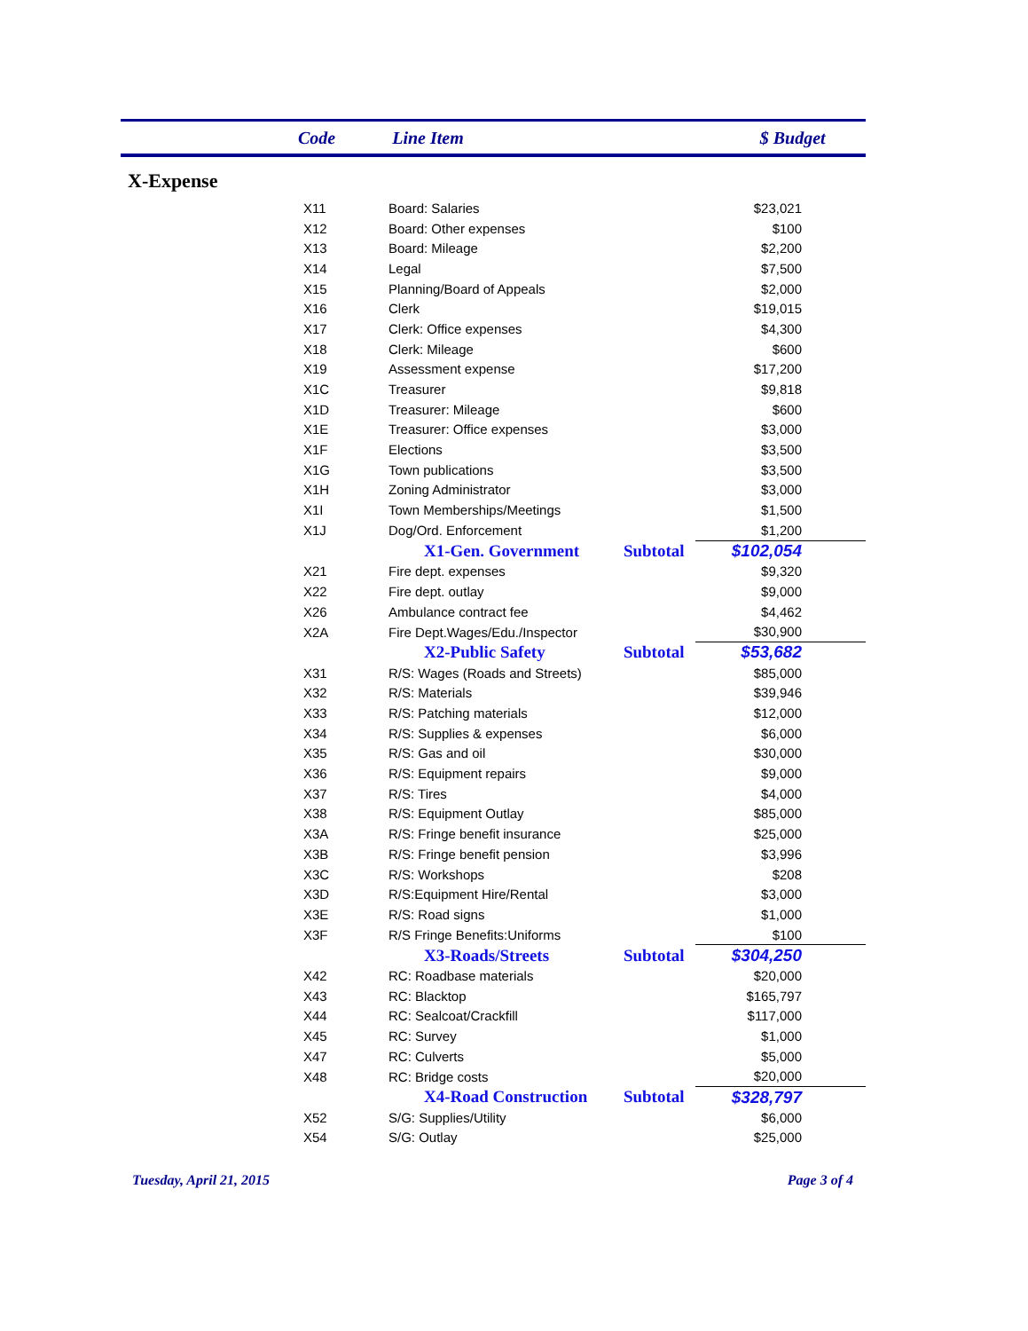Code Line Item $ Budget
X-Expense
| X11 | Board: Salaries | | $23,021 |
| X12 | Board: Other expenses | | $100 |
| X13 | Board: Mileage | | $2,200 |
| X14 | Legal | | $7,500 |
| X15 | Planning/Board of Appeals | | $2,000 |
| X16 | Clerk | | $19,015 |
| X17 | Clerk: Office expenses | | $4,300 |
| X18 | Clerk: Mileage | | $600 |
| X19 | Assessment expense | | $17,200 |
| X1C | Treasurer | | $9,818 |
| X1D | Treasurer: Mileage | | $600 |
| X1E | Treasurer: Office expenses | | $3,000 |
| X1F | Elections | | $3,500 |
| X1G | Town publications | | $3,500 |
| X1H | Zoning Administrator | | $3,000 |
| X1I | Town Memberships/Meetings | | $1,500 |
| X1J | Dog/Ord. Enforcement | | $1,200 |
| | X1-Gen. Government | Subtotal | $102,054 |
| X21 | Fire dept. expenses | | $9,320 |
| X22 | Fire dept. outlay | | $9,000 |
| X26 | Ambulance contract fee | | $4,462 |
| X2A | Fire Dept.Wages/Edu./Inspector | | $30,900 |
| | X2-Public Safety | Subtotal | $53,682 |
| X31 | R/S: Wages (Roads and Streets) | | $85,000 |
| X32 | R/S: Materials | | $39,946 |
| X33 | R/S: Patching materials | | $12,000 |
| X34 | R/S: Supplies & expenses | | $6,000 |
| X35 | R/S: Gas and oil | | $30,000 |
| X36 | R/S: Equipment repairs | | $9,000 |
| X37 | R/S: Tires | | $4,000 |
| X38 | R/S: Equipment Outlay | | $85,000 |
| X3A | R/S: Fringe benefit insurance | | $25,000 |
| X3B | R/S: Fringe benefit pension | | $3,996 |
| X3C | R/S: Workshops | | $208 |
| X3D | R/S:Equipment Hire/Rental | | $3,000 |
| X3E | R/S: Road signs | | $1,000 |
| X3F | R/S Fringe Benefits:Uniforms | | $100 |
| | X3-Roads/Streets | Subtotal | $304,250 |
| X42 | RC: Roadbase materials | | $20,000 |
| X43 | RC: Blacktop | | $165,797 |
| X44 | RC: Sealcoat/Crackfill | | $117,000 |
| X45 | RC: Survey | | $1,000 |
| X47 | RC: Culverts | | $5,000 |
| X48 | RC: Bridge costs | | $20,000 |
| | X4-Road Construction | Subtotal | $328,797 |
| X52 | S/G: Supplies/Utility | | $6,000 |
| X54 | S/G: Outlay | | $25,000 |
Tuesday, April 21, 2015 Page 3 of 4